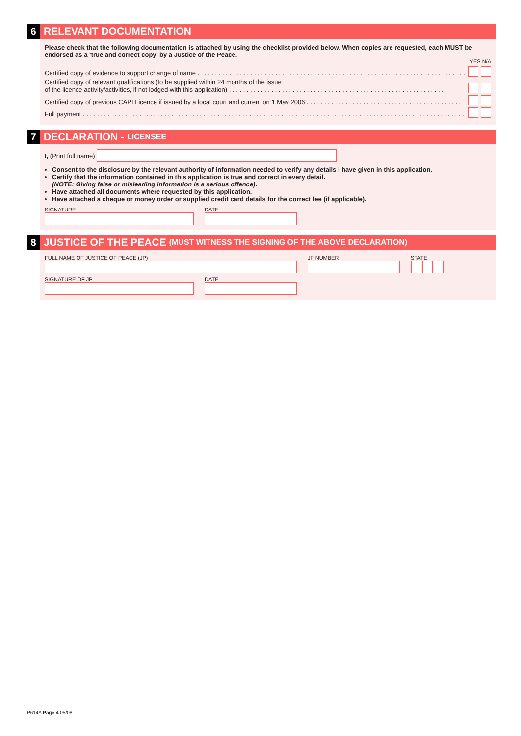6 RELEVANT DOCUMENTATION
Please check that the following documentation is attached by using the checklist provided below. When copies are requested, each MUST be endorsed as a ‘true and correct copy’ by a Justice of the Peace.
YES N/A
Certified copy of evidence to support change of name . . . . . . . . . . . . . . . . . . . . . . . . . . . . . . . . . . . . . . . . . . . . . . . . . . . . . . . . . . . . . . . . . . . . . . . . . . . . .
Certified copy of relevant qualifications (to be supplied within 24 months of the issue
of the licence activity/activities, if not lodged with this application) . . . . . . . . . . . . . . . . . . . . . . . . . . . . . . . . . . . . . . . . . . . . . . . . . . . . . . . . . . . . .
Certified copy of previous CAPI Licence if issued by a local court and current on 1 May 2006 . . . . . . . . . . . . . . . . . . . . . . . . . . . . . . . . . . . . . . . . . . . .
Full payment . . . . . . . . . . . . . . . . . . . . . . . . . . . . . . . . . . . . . . . . . . . . . . . . . . . . . . . . . . . . . . . . . . . . . . . . . . . . . . . . . . . . . . . . . . . . . . . . . . . . . . . . . . . . . . . . . . .
7 DECLARATION - LICENSEE
I, (Print full name)
Consent to the disclosure by the relevant authority of information needed to verify any details I have given in this application.
Certify that the information contained in this application is true and correct in every detail.
(NOTE: Giving false or misleading information is a serious offence).
Have attached all documents where requested by this application.
Have attached a cheque or money order or supplied credit card details for the correct fee (if applicable).
SIGNATURE DATE
8
JUSTICE OF THE PEACE (MUST WITNESS THE SIGNING OF THE ABOVE DECLARATION)
FULL NAME OF JUSTICE OF PEACE (JP)
JP NUMBER STATE
SIGNATURE OF JP DATE
P614A Page 4 05/08